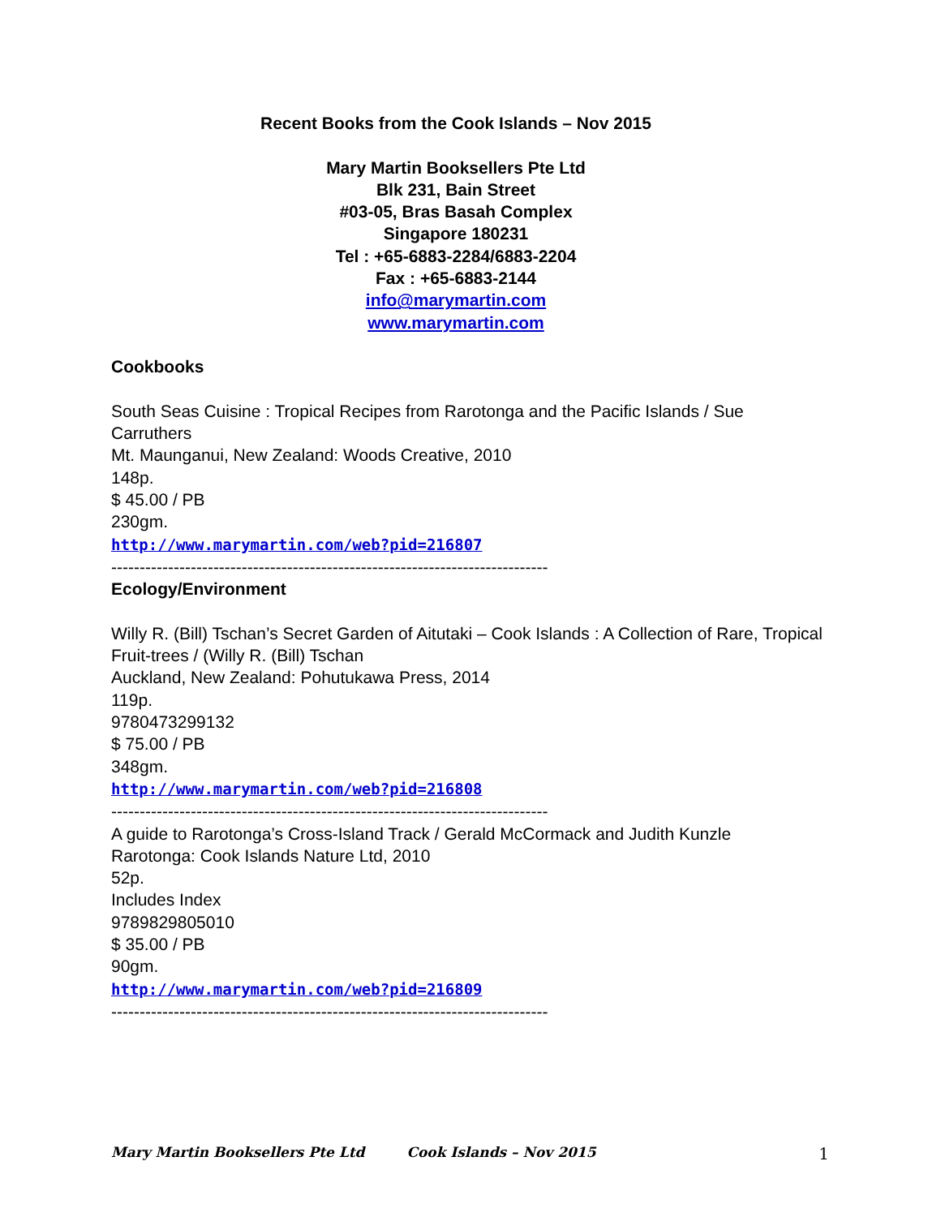Recent Books from the Cook Islands – Nov 2015
Mary Martin Booksellers Pte Ltd
Blk 231, Bain Street
#03-05, Bras Basah Complex
Singapore 180231
Tel : +65-6883-2284/6883-2204
Fax : +65-6883-2144
info@marymartin.com
www.marymartin.com
Cookbooks
South Seas Cuisine : Tropical Recipes from Rarotonga and the Pacific Islands / Sue Carruthers
Mt. Maunganui, New Zealand: Woods Creative, 2010
148p.
$ 45.00 / PB
230gm.
http://www.marymartin.com/web?pid=216807
-----------------------------------------------------------------------------
Ecology/Environment
Willy R. (Bill) Tschan’s Secret Garden of Aitutaki – Cook Islands : A Collection of Rare, Tropical Fruit-trees / (Willy R. (Bill) Tschan
Auckland, New Zealand: Pohutukawa Press, 2014
119p.
9780473299132
$ 75.00 / PB
348gm.
http://www.marymartin.com/web?pid=216808
-----------------------------------------------------------------------------
A guide to Rarotonga’s Cross-Island Track / Gerald McCormack and Judith Kunzle
Rarotonga: Cook Islands Nature Ltd, 2010
52p.
Includes Index
9789829805010
$ 35.00 / PB
90gm.
http://www.marymartin.com/web?pid=216809
-----------------------------------------------------------------------------
Mary Martin Booksellers Pte Ltd Cook Islands – Nov 2015 1